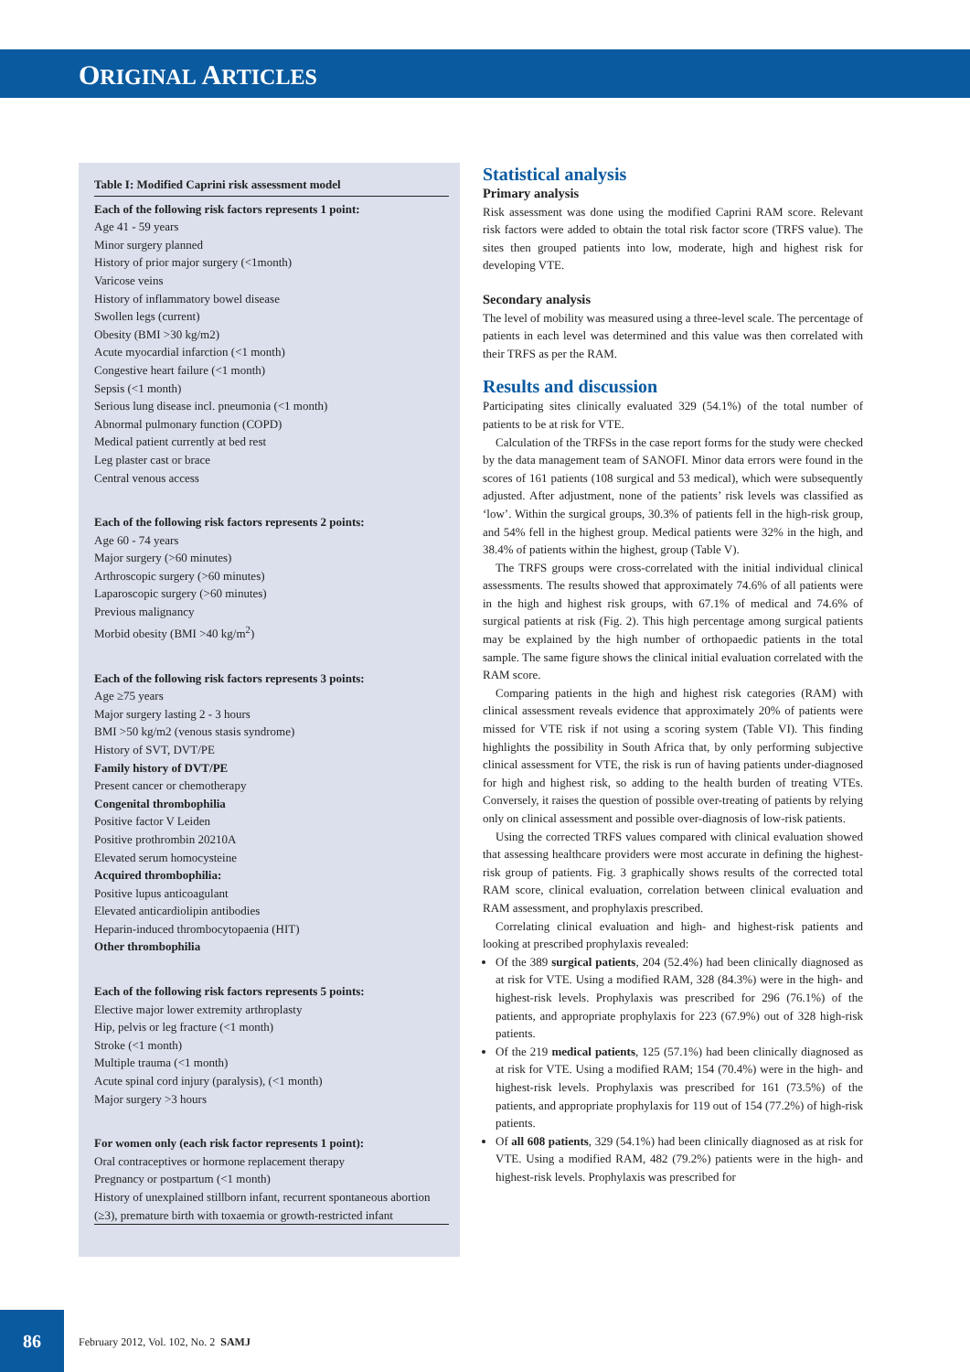ORIGINAL ARTICLES
Table I: Modified Caprini risk assessment model
Each of the following risk factors represents 1 point:
Age 41 - 59 years
Minor surgery planned
History of prior major surgery (<1month)
Varicose veins
History of inflammatory bowel disease
Swollen legs (current)
Obesity (BMI >30 kg/m2)
Acute myocardial infarction (<1 month)
Congestive heart failure (<1 month)
Sepsis (<1 month)
Serious lung disease incl. pneumonia (<1 month)
Abnormal pulmonary function (COPD)
Medical patient currently at bed rest
Leg plaster cast or brace
Central venous access
Each of the following risk factors represents 2 points:
Age 60 - 74 years
Major surgery (>60 minutes)
Arthroscopic surgery (>60 minutes)
Laparoscopic surgery (>60 minutes)
Previous malignancy
Morbid obesity (BMI >40 kg/m<sup>2</sup>)
Each of the following risk factors represents 3 points:
Age ≥75 years
Major surgery lasting 2 - 3 hours
BMI >50 kg/m2 (venous stasis syndrome)
History of SVT, DVT/PE
Family history of DVT/PE
Present cancer or chemotherapy
Congenital thrombophilia
Positive factor V Leiden
Positive prothrombin 20210A
Elevated serum homocysteine
Acquired thrombophilia:
Positive lupus anticoagulant
Elevated anticardiolipin antibodies
Heparin-induced thrombocytopaenia (HIT)
Other thrombophilia
Each of the following risk factors represents 5 points:
Elective major lower extremity arthroplasty
Hip, pelvis or leg fracture (<1 month)
Stroke (<1 month)
Multiple trauma (<1 month)
Acute spinal cord injury (paralysis), (<1 month)
Major surgery >3 hours
For women only (each risk factor represents 1 point):
Oral contraceptives or hormone replacement therapy
Pregnancy or postpartum (<1 month)
History of unexplained stillborn infant, recurrent spontaneous abortion (≥3), premature birth with toxaemia or growth-restricted infant
Statistical analysis
Primary analysis
Risk assessment was done using the modified Caprini RAM score. Relevant risk factors were added to obtain the total risk factor score (TRFS value). The sites then grouped patients into low, moderate, high and highest risk for developing VTE.
Secondary analysis
The level of mobility was measured using a three-level scale. The percentage of patients in each level was determined and this value was then correlated with their TRFS as per the RAM.
Results and discussion
Participating sites clinically evaluated 329 (54.1%) of the total number of patients to be at risk for VTE.
Calculation of the TRFSs in the case report forms for the study were checked by the data management team of SANOFI. Minor data errors were found in the scores of 161 patients (108 surgical and 53 medical), which were subsequently adjusted. After adjustment, none of the patients’ risk levels was classified as ‘low’. Within the surgical groups, 30.3% of patients fell in the high-risk group, and 54% fell in the highest group. Medical patients were 32% in the high, and 38.4% of patients within the highest, group (Table V).
The TRFS groups were cross-correlated with the initial individual clinical assessments. The results showed that approximately 74.6% of all patients were in the high and highest risk groups, with 67.1% of medical and 74.6% of surgical patients at risk (Fig. 2). This high percentage among surgical patients may be explained by the high number of orthopaedic patients in the total sample. The same figure shows the clinical initial evaluation correlated with the RAM score.
Comparing patients in the high and highest risk categories (RAM) with clinical assessment reveals evidence that approximately 20% of patients were missed for VTE risk if not using a scoring system (Table VI). This finding highlights the possibility in South Africa that, by only performing subjective clinical assessment for VTE, the risk is run of having patients under-diagnosed for high and highest risk, so adding to the health burden of treating VTEs. Conversely, it raises the question of possible over-treating of patients by relying only on clinical assessment and possible over-diagnosis of low-risk patients.
Using the corrected TRFS values compared with clinical evaluation showed that assessing healthcare providers were most accurate in defining the highest-risk group of patients. Fig. 3 graphically shows results of the corrected total RAM score, clinical evaluation, correlation between clinical evaluation and RAM assessment, and prophylaxis prescribed.
Correlating clinical evaluation and high- and highest-risk patients and looking at prescribed prophylaxis revealed:
Of the 389 surgical patients, 204 (52.4%) had been clinically diagnosed as at risk for VTE. Using a modified RAM, 328 (84.3%) were in the high- and highest-risk levels. Prophylaxis was prescribed for 296 (76.1%) of the patients, and appropriate prophylaxis for 223 (67.9%) out of 328 high-risk patients.
Of the 219 medical patients, 125 (57.1%) had been clinically diagnosed as at risk for VTE. Using a modified RAM; 154 (70.4%) were in the high- and highest-risk levels. Prophylaxis was prescribed for 161 (73.5%) of the patients, and appropriate prophylaxis for 119 out of 154 (77.2%) of high-risk patients.
Of all 608 patients, 329 (54.1%) had been clinically diagnosed as at risk for VTE. Using a modified RAM, 482 (79.2%) patients were in the high- and highest-risk levels. Prophylaxis was prescribed for
86
February 2012, Vol. 102, No. 2 SAMJ